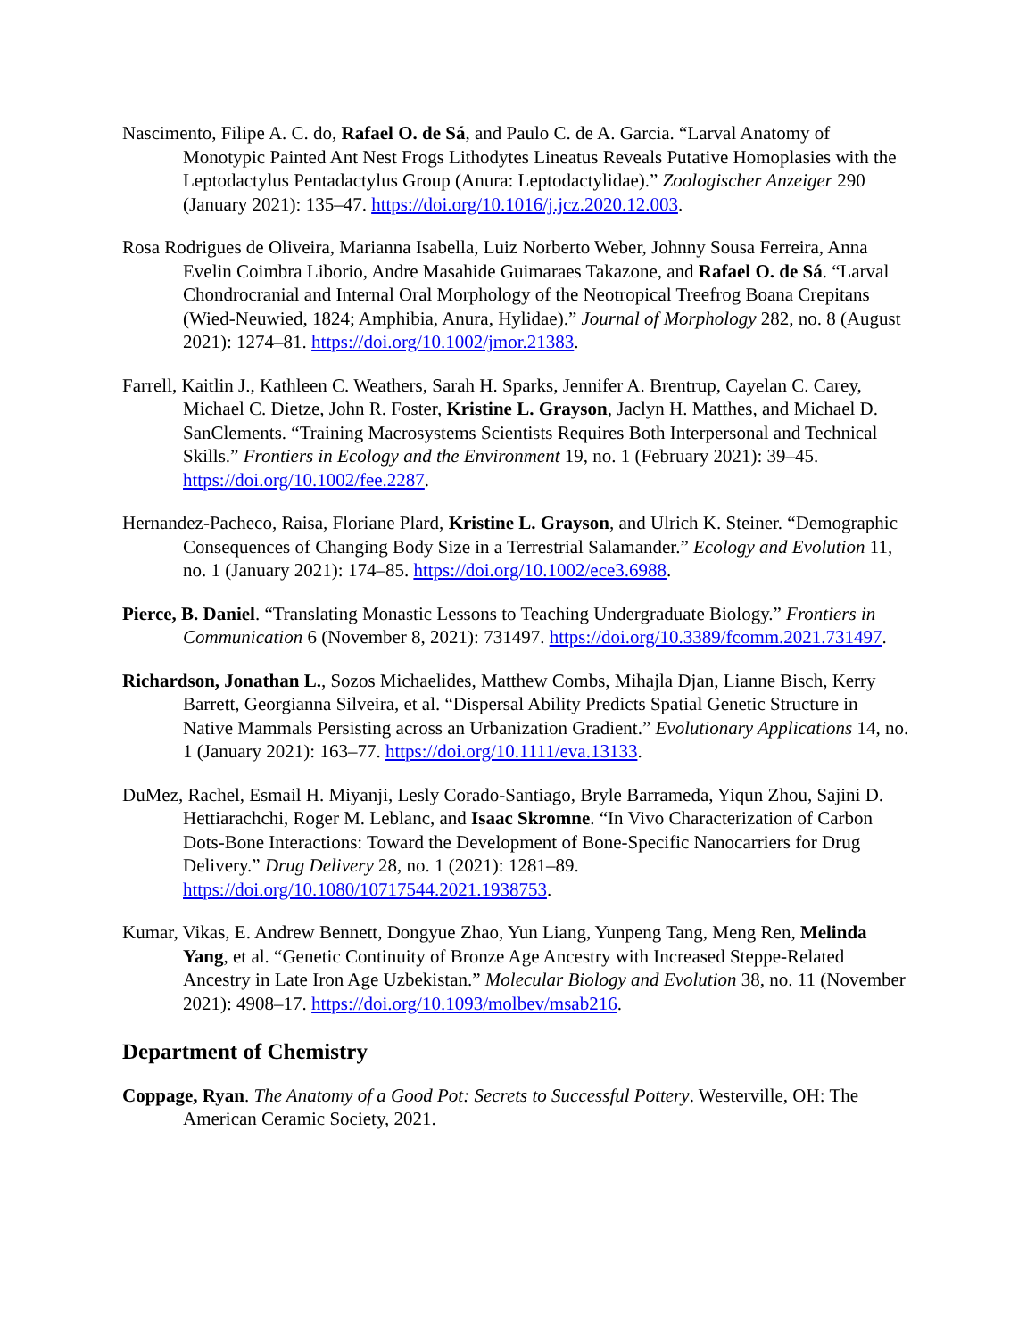Nascimento, Filipe A. C. do, Rafael O. de Sá, and Paulo C. de A. Garcia. “Larval Anatomy of Monotypic Painted Ant Nest Frogs Lithodytes Lineatus Reveals Putative Homoplasies with the Leptodactylus Pentadactylus Group (Anura: Leptodactylidae).” Zoologischer Anzeiger 290 (January 2021): 135–47. https://doi.org/10.1016/j.jcz.2020.12.003.
Rosa Rodrigues de Oliveira, Marianna Isabella, Luiz Norberto Weber, Johnny Sousa Ferreira, Anna Evelin Coimbra Liborio, Andre Masahide Guimaraes Takazone, and Rafael O. de Sá. “Larval Chondrocranial and Internal Oral Morphology of the Neotropical Treefrog Boana Crepitans (Wied-Neuwied, 1824; Amphibia, Anura, Hylidae).” Journal of Morphology 282, no. 8 (August 2021): 1274–81. https://doi.org/10.1002/jmor.21383.
Farrell, Kaitlin J., Kathleen C. Weathers, Sarah H. Sparks, Jennifer A. Brentrup, Cayelan C. Carey, Michael C. Dietze, John R. Foster, Kristine L. Grayson, Jaclyn H. Matthes, and Michael D. SanClements. “Training Macrosystems Scientists Requires Both Interpersonal and Technical Skills.” Frontiers in Ecology and the Environment 19, no. 1 (February 2021): 39–45. https://doi.org/10.1002/fee.2287.
Hernandez-Pacheco, Raisa, Floriane Plard, Kristine L. Grayson, and Ulrich K. Steiner. “Demographic Consequences of Changing Body Size in a Terrestrial Salamander.” Ecology and Evolution 11, no. 1 (January 2021): 174–85. https://doi.org/10.1002/ece3.6988.
Pierce, B. Daniel. “Translating Monastic Lessons to Teaching Undergraduate Biology.” Frontiers in Communication 6 (November 8, 2021): 731497. https://doi.org/10.3389/fcomm.2021.731497.
Richardson, Jonathan L., Sozos Michaelides, Matthew Combs, Mihajla Djan, Lianne Bisch, Kerry Barrett, Georgianna Silveira, et al. “Dispersal Ability Predicts Spatial Genetic Structure in Native Mammals Persisting across an Urbanization Gradient.” Evolutionary Applications 14, no. 1 (January 2021): 163–77. https://doi.org/10.1111/eva.13133.
DuMez, Rachel, Esmail H. Miyanji, Lesly Corado-Santiago, Bryle Barrameda, Yiqun Zhou, Sajini D. Hettiarachchi, Roger M. Leblanc, and Isaac Skromne. “In Vivo Characterization of Carbon Dots-Bone Interactions: Toward the Development of Bone-Specific Nanocarriers for Drug Delivery.” Drug Delivery 28, no. 1 (2021): 1281–89. https://doi.org/10.1080/10717544.2021.1938753.
Kumar, Vikas, E. Andrew Bennett, Dongyue Zhao, Yun Liang, Yunpeng Tang, Meng Ren, Melinda Yang, et al. “Genetic Continuity of Bronze Age Ancestry with Increased Steppe-Related Ancestry in Late Iron Age Uzbekistan.” Molecular Biology and Evolution 38, no. 11 (November 2021): 4908–17. https://doi.org/10.1093/molbev/msab216.
Department of Chemistry
Coppage, Ryan. The Anatomy of a Good Pot: Secrets to Successful Pottery. Westerville, OH: The American Ceramic Society, 2021.